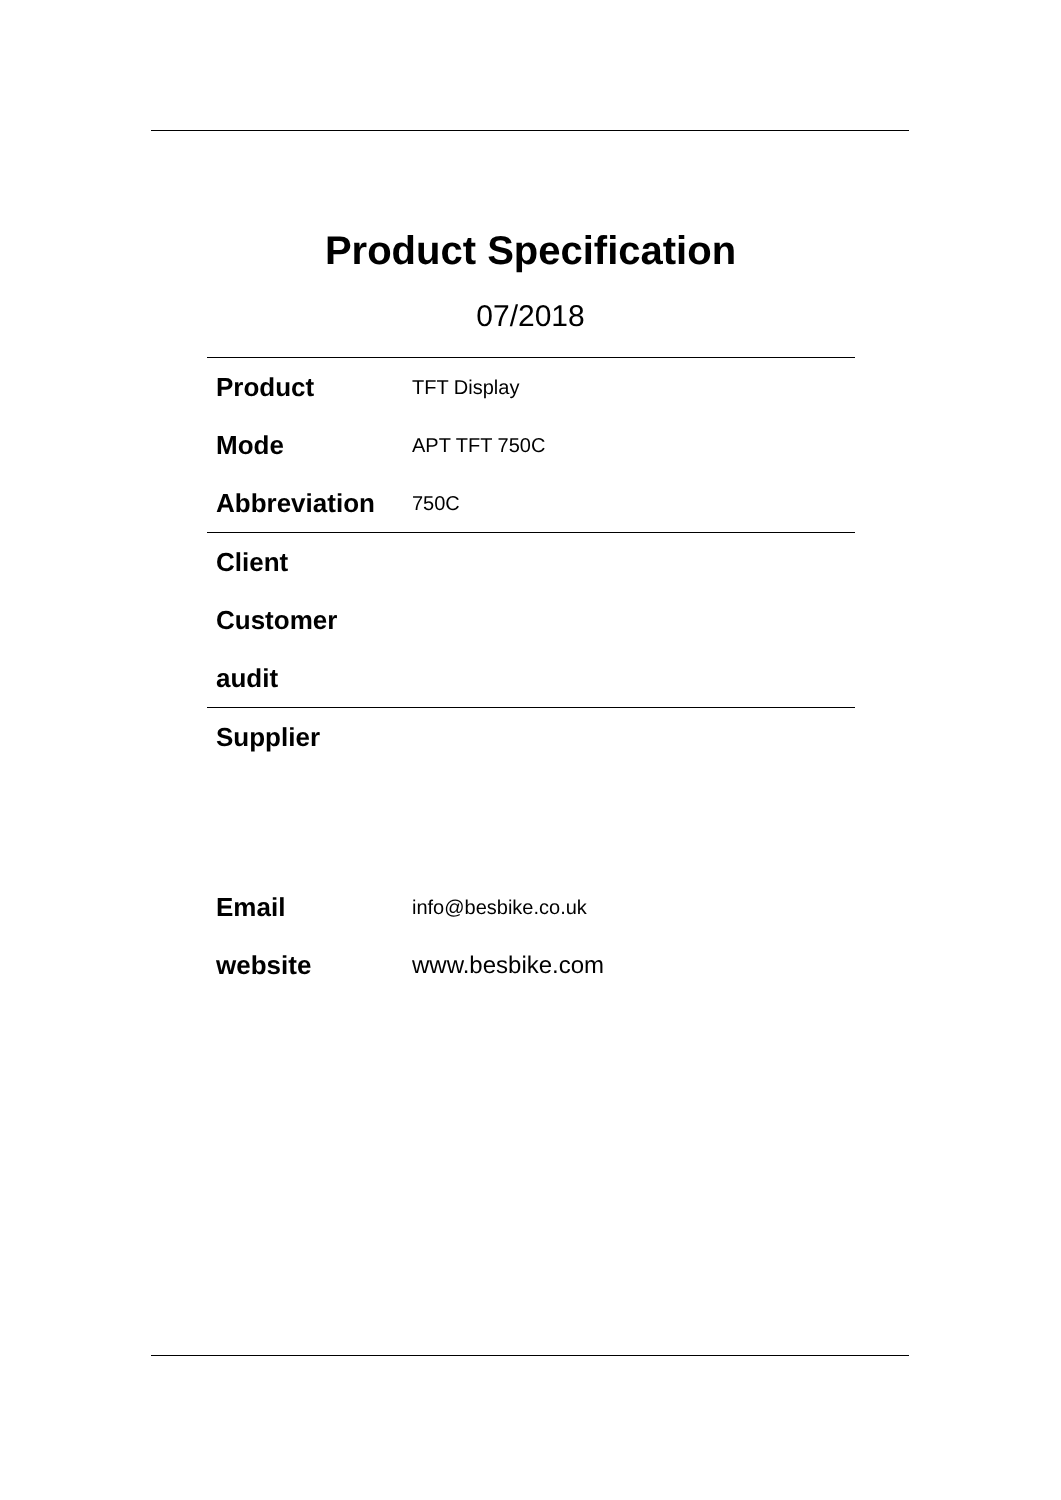Product Specification
07/2018
| Product | TFT Display |
| Mode | APT TFT 750C |
| Abbreviation | 750C |
| Client | |
| Customer | |
| audit | |
| Supplier | |
| Email | info@besbike.co.uk |
| website | www.besbike.com |